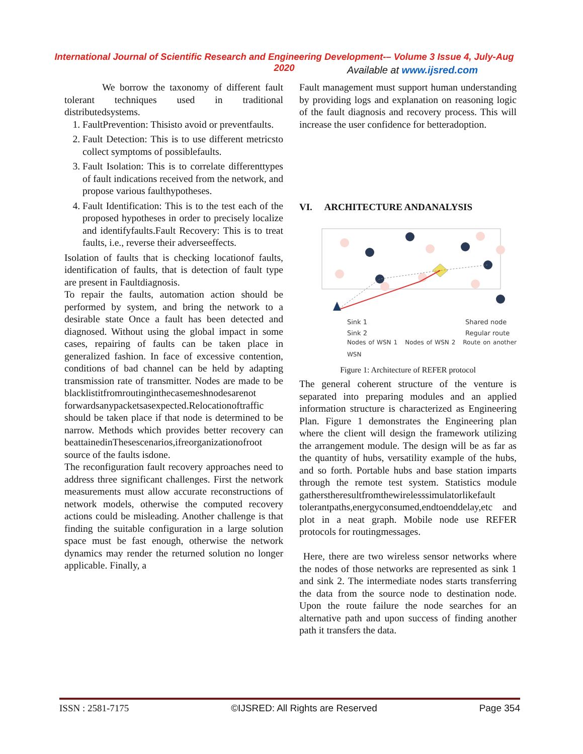International Journal of Scientific Research and Engineering Development-– Volume 3 Issue 4, July-Aug 2020
Available at www.ijsred.com
We borrow the taxonomy of different fault tolerant techniques used in traditional distributedsystems.
1. FaultPrevention: Thisisto avoid or preventfaults.
2. Fault Detection: This is to use different metricsto collect symptoms of possiblefaults.
3. Fault Isolation: This is to correlate differenttypes of fault indications received from the network, and propose various faulthypotheses.
4. Fault Identification: This is to the test each of the proposed hypotheses in order to precisely localize and identifyfaults.Fault Recovery: This is to treat faults, i.e., reverse their adverseeffects.
Isolation of faults that is checking locationof faults, identification of faults, that is detection of fault type are present in Faultdiagnosis.
To repair the faults, automation action should be performed by system, and bring the network to a desirable state Once a fault has been detected and diagnosed. Without using the global impact in some cases, repairing of faults can be taken place in generalized fashion. In face of excessive contention, conditions of bad channel can be held by adapting transmission rate of transmitter. Nodes are made to be blacklistitfromroutinginthecasemeshnodesarenot forwardsanypacketsasexpected.Relocationoftraffic should be taken place if that node is determined to be narrow. Methods which provides better recovery can beattainedinThesescenarios,ifreorganizationofroot source of the faults isdone.
The reconfiguration fault recovery approaches need to address three significant challenges. First the network measurements must allow accurate reconstructions of network models, otherwise the computed recovery actions could be misleading. Another challenge is that finding the suitable configuration in a large solution space must be fast enough, otherwise the network dynamics may render the returned solution no longer applicable. Finally, a
Fault management must support human understanding by providing logs and explanation on reasoning logic of the fault diagnosis and recovery process. This will increase the user confidence for betteradoption.
VI. ARCHITECTURE ANDANALYSIS
Sink 1
Sink 2
Shared node
Regular route
Nodes of WSN 1 Nodes of WSN 2 Route on another WSN
Figure 1: Architecture of REFER protocol
The general coherent structure of the venture is separated into preparing modules and an applied information structure is characterized as Engineering Plan. Figure 1 demonstrates the Engineering plan where the client will design the framework utilizing the arrangement module. The design will be as far as the quantity of hubs, versatility example of the hubs, and so forth. Portable hubs and base station imparts through the remote test system. Statistics module gatherstheresultfromthewirelesssimulatorlikefault tolerantpaths,energyconsumed,endtoenddelay,etc and plot in a neat graph. Mobile node use REFER protocols for routingmessages.
Here, there are two wireless sensor networks where the nodes of those networks are represented as sink 1 and sink 2. The intermediate nodes starts transferring the data from the source node to destination node. Upon the route failure the node searches for an alternative path and upon success of finding another path it transfers the data.
ISSN : 2581-7175 ©IJSRED: All Rights are Reserved Page 354